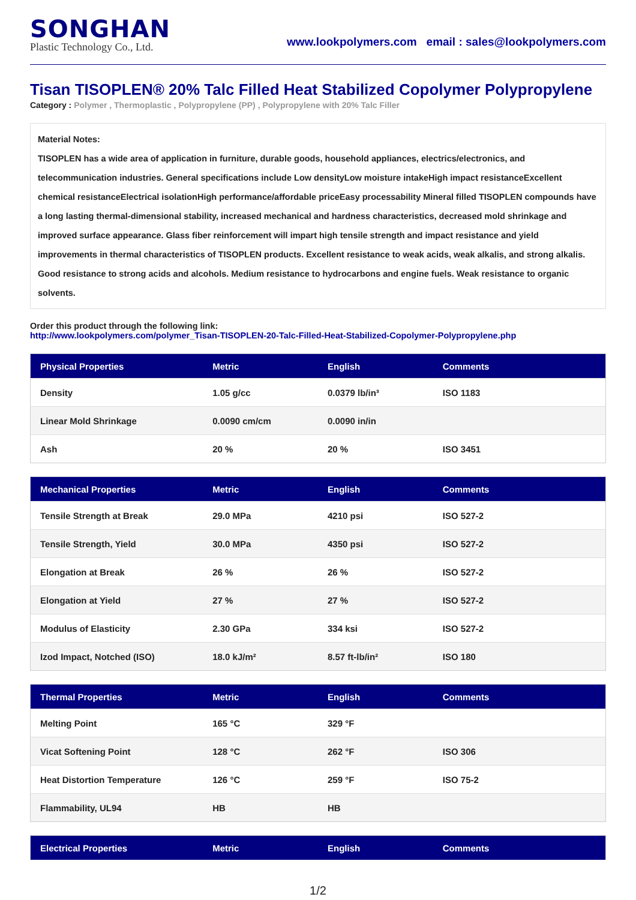SONGHAN
Plastic Technology Co., Ltd.
www.lookpolymers.com email : sales@lookpolymers.com
Tisan TISOPLEN® 20% Talc Filled Heat Stabilized Copolymer Polypropylene
Category : Polymer , Thermoplastic , Polypropylene (PP) , Polypropylene with 20% Talc Filler
Material Notes:
TISOPLEN has a wide area of application in furniture, durable goods, household appliances, electrics/electronics, and telecommunication industries. General specifications include Low densityLow moisture intakeHigh impact resistanceExcellent chemical resistanceElectrical isolationHigh performance/affordable priceEasy processability Mineral filled TISOPLEN compounds have a long lasting thermal-dimensional stability, increased mechanical and hardness characteristics, decreased mold shrinkage and improved surface appearance. Glass fiber reinforcement will impart high tensile strength and impact resistance and yield improvements in thermal characteristics of TISOPLEN products. Excellent resistance to weak acids, weak alkalis, and strong alkalis. Good resistance to strong acids and alcohols. Medium resistance to hydrocarbons and engine fuels. Weak resistance to organic solvents.
Order this product through the following link:
http://www.lookpolymers.com/polymer_Tisan-TISOPLEN-20-Talc-Filled-Heat-Stabilized-Copolymer-Polypropylene.php
| Physical Properties | Metric | English | Comments |
| --- | --- | --- | --- |
| Density | 1.05 g/cc | 0.0379 lb/in³ | ISO 1183 |
| Linear Mold Shrinkage | 0.0090 cm/cm | 0.0090 in/in | |
| Ash | 20 % | 20 % | ISO 3451 |
| Mechanical Properties | Metric | English | Comments |
| --- | --- | --- | --- |
| Tensile Strength at Break | 29.0 MPa | 4210 psi | ISO 527-2 |
| Tensile Strength, Yield | 30.0 MPa | 4350 psi | ISO 527-2 |
| Elongation at Break | 26 % | 26 % | ISO 527-2 |
| Elongation at Yield | 27 % | 27 % | ISO 527-2 |
| Modulus of Elasticity | 2.30 GPa | 334 ksi | ISO 527-2 |
| Izod Impact, Notched (ISO) | 18.0 kJ/m² | 8.57 ft-lb/in² | ISO 180 |
| Thermal Properties | Metric | English | Comments |
| --- | --- | --- | --- |
| Melting Point | 165 °C | 329 °F | |
| Vicat Softening Point | 128 °C | 262 °F | ISO 306 |
| Heat Distortion Temperature | 126 °C | 259 °F | ISO 75-2 |
| Flammability, UL94 | HB | HB | |
| Electrical Properties | Metric | English | Comments |
| --- | --- | --- | --- |
1/2